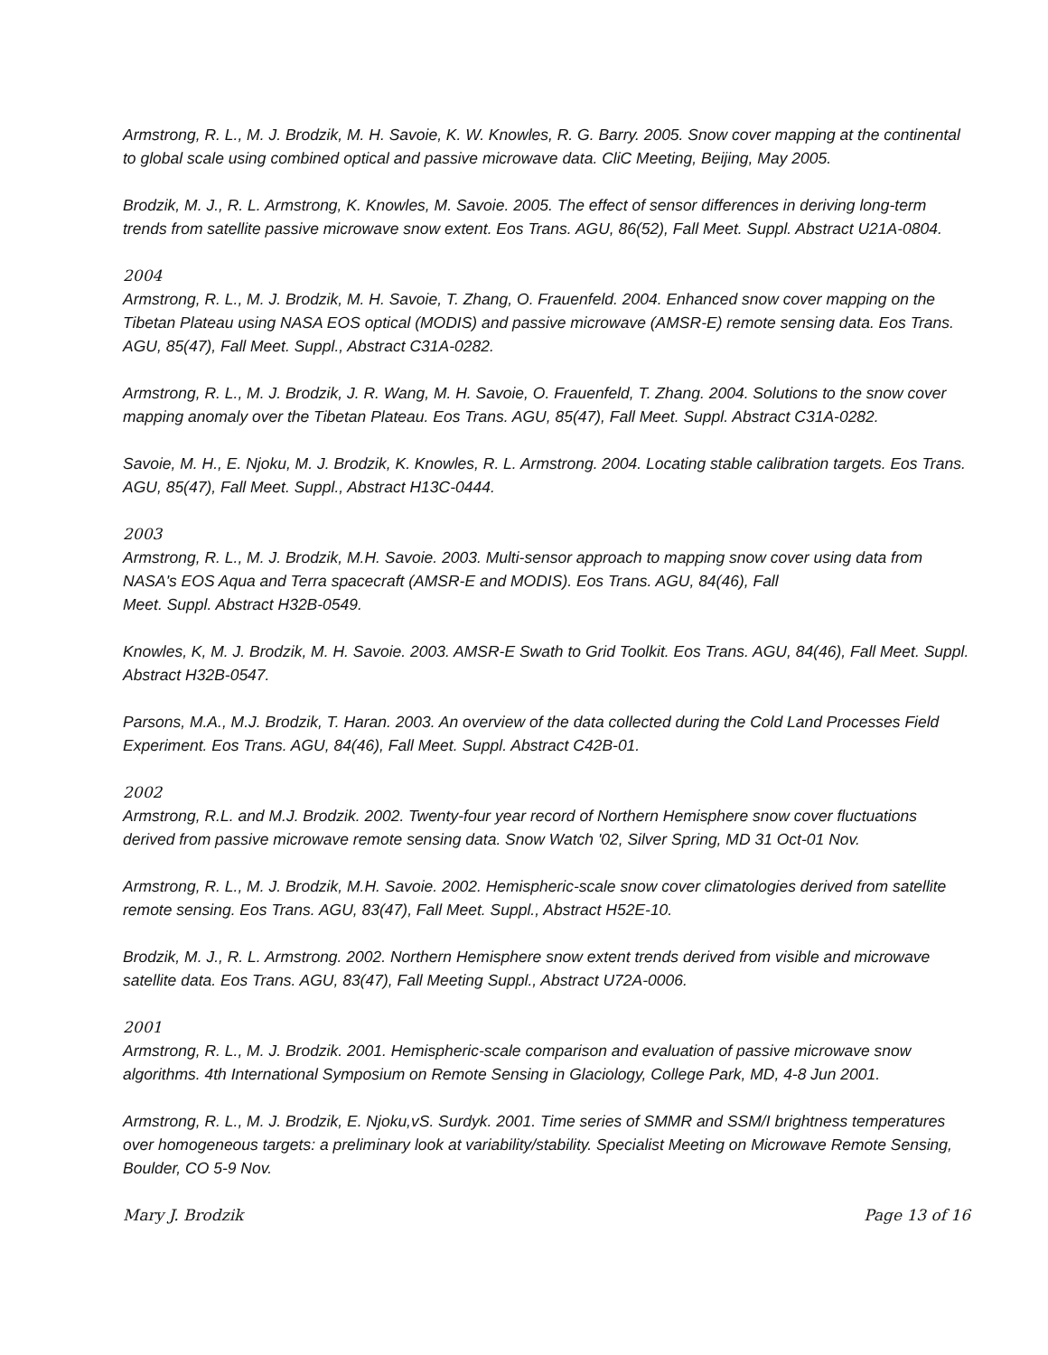Armstrong, R. L., M. J. Brodzik, M. H. Savoie, K. W. Knowles, R. G. Barry. 2005. Snow cover mapping at the continental to global scale using combined optical and passive microwave data. CliC Meeting, Beijing, May 2005.
Brodzik, M. J., R. L. Armstrong, K. Knowles, M. Savoie. 2005. The effect of sensor differences in deriving long-term trends from satellite passive microwave snow extent. Eos Trans. AGU, 86(52), Fall Meet. Suppl. Abstract U21A-0804.
2004
Armstrong, R. L., M. J. Brodzik, M. H. Savoie, T. Zhang, O. Frauenfeld. 2004. Enhanced snow cover mapping on the Tibetan Plateau using NASA EOS optical (MODIS) and passive microwave (AMSR-E) remote sensing data. Eos Trans. AGU, 85(47), Fall Meet. Suppl., Abstract C31A-0282.
Armstrong, R. L., M. J. Brodzik, J. R. Wang, M. H. Savoie, O. Frauenfeld, T. Zhang. 2004. Solutions to the snow cover mapping anomaly over the Tibetan Plateau. Eos Trans. AGU, 85(47), Fall Meet. Suppl. Abstract C31A-0282.
Savoie, M. H., E. Njoku, M. J. Brodzik, K. Knowles, R. L. Armstrong. 2004. Locating stable calibration targets. Eos Trans. AGU, 85(47), Fall Meet. Suppl., Abstract H13C-0444.
2003
Armstrong, R. L., M. J. Brodzik, M.H. Savoie. 2003. Multi-sensor approach to mapping snow cover using data from NASA's EOS Aqua and Terra spacecraft (AMSR-E and MODIS). Eos Trans. AGU, 84(46), Fall
Meet. Suppl. Abstract H32B-0549.
Knowles, K, M. J. Brodzik, M. H. Savoie. 2003. AMSR-E Swath to Grid Toolkit. Eos Trans. AGU, 84(46), Fall Meet. Suppl. Abstract H32B-0547.
Parsons, M.A., M.J. Brodzik, T. Haran. 2003. An overview of the data collected during the Cold Land Processes Field Experiment. Eos Trans. AGU, 84(46), Fall Meet. Suppl. Abstract C42B-01.
2002
Armstrong, R.L. and M.J. Brodzik. 2002. Twenty-four year record of Northern Hemisphere snow cover fluctuations derived from passive microwave remote sensing data. Snow Watch '02, Silver Spring, MD 31 Oct-01 Nov.
Armstrong, R. L., M. J. Brodzik, M.H. Savoie. 2002. Hemispheric-scale snow cover climatologies derived from satellite remote sensing. Eos Trans. AGU, 83(47), Fall Meet. Suppl., Abstract H52E-10.
Brodzik, M. J., R. L. Armstrong. 2002. Northern Hemisphere snow extent trends derived from visible and microwave satellite data. Eos Trans. AGU, 83(47), Fall Meeting Suppl., Abstract U72A-0006.
2001
Armstrong, R. L., M. J. Brodzik. 2001. Hemispheric-scale comparison and evaluation of passive microwave snow algorithms. 4th International Symposium on Remote Sensing in Glaciology, College Park, MD, 4-8 Jun 2001.
Armstrong, R. L., M. J. Brodzik, E. Njoku,vS. Surdyk. 2001. Time series of SMMR and SSM/I brightness temperatures over homogeneous targets: a preliminary look at variability/stability. Specialist Meeting on Microwave Remote Sensing, Boulder, CO 5-9 Nov.
Mary J. Brodzik Page 13 of 16